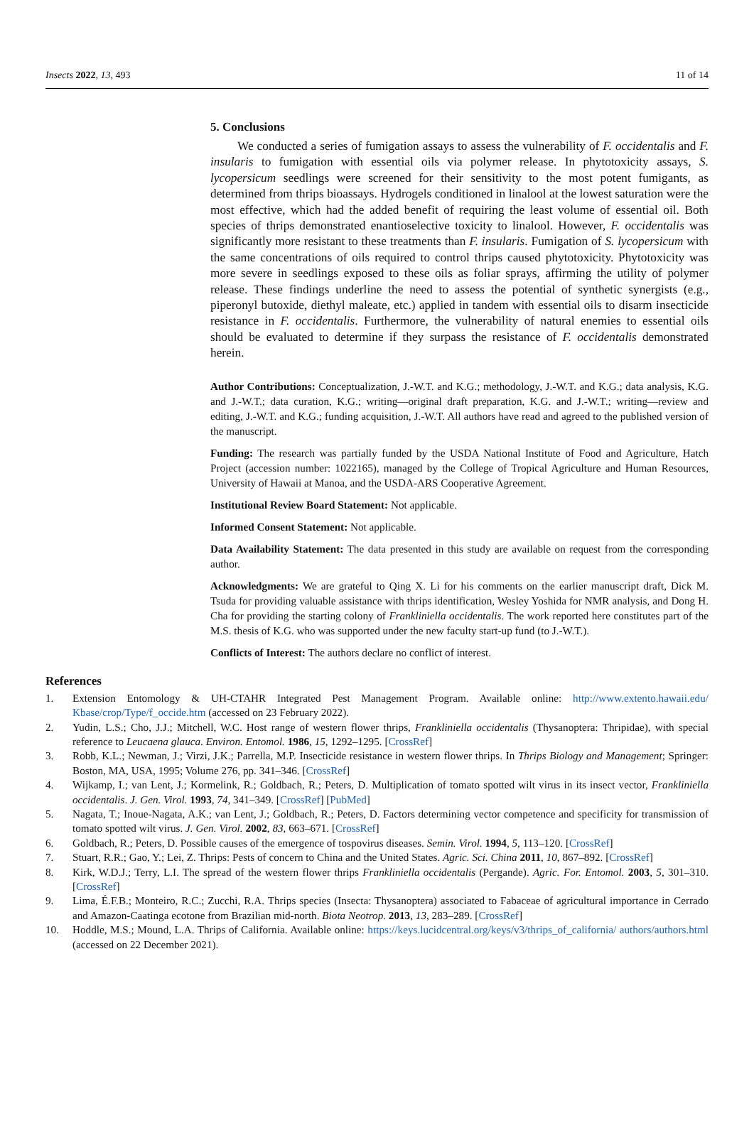Insects 2022, 13, 493 11 of 14
5. Conclusions
We conducted a series of fumigation assays to assess the vulnerability of F. occidentalis and F. insularis to fumigation with essential oils via polymer release. In phytotoxicity assays, S. lycopersicum seedlings were screened for their sensitivity to the most potent fumigants, as determined from thrips bioassays. Hydrogels conditioned in linalool at the lowest saturation were the most effective, which had the added benefit of requiring the least volume of essential oil. Both species of thrips demonstrated enantioselective toxicity to linalool. However, F. occidentalis was significantly more resistant to these treatments than F. insularis. Fumigation of S. lycopersicum with the same concentrations of oils required to control thrips caused phytotoxicity. Phytotoxicity was more severe in seedlings exposed to these oils as foliar sprays, affirming the utility of polymer release. These findings underline the need to assess the potential of synthetic synergists (e.g., piperonyl butoxide, diethyl maleate, etc.) applied in tandem with essential oils to disarm insecticide resistance in F. occidentalis. Furthermore, the vulnerability of natural enemies to essential oils should be evaluated to determine if they surpass the resistance of F. occidentalis demonstrated herein.
Author Contributions: Conceptualization, J.-W.T. and K.G.; methodology, J.-W.T. and K.G.; data analysis, K.G. and J.-W.T.; data curation, K.G.; writing—original draft preparation, K.G. and J.-W.T.; writing—review and editing, J.-W.T. and K.G.; funding acquisition, J.-W.T. All authors have read and agreed to the published version of the manuscript.
Funding: The research was partially funded by the USDA National Institute of Food and Agriculture, Hatch Project (accession number: 1022165), managed by the College of Tropical Agriculture and Human Resources, University of Hawaii at Manoa, and the USDA-ARS Cooperative Agreement.
Institutional Review Board Statement: Not applicable.
Informed Consent Statement: Not applicable.
Data Availability Statement: The data presented in this study are available on request from the corresponding author.
Acknowledgments: We are grateful to Qing X. Li for his comments on the earlier manuscript draft, Dick M. Tsuda for providing valuable assistance with thrips identification, Wesley Yoshida for NMR analysis, and Dong H. Cha for providing the starting colony of Frankliniella occidentalis. The work reported here constitutes part of the M.S. thesis of K.G. who was supported under the new faculty start-up fund (to J.-W.T.).
Conflicts of Interest: The authors declare no conflict of interest.
References
1. Extension Entomology & UH-CTAHR Integrated Pest Management Program. Available online: http://www.extento.hawaii.edu/ Kbase/crop/Type/f_occide.htm (accessed on 23 February 2022).
2. Yudin, L.S.; Cho, J.J.; Mitchell, W.C. Host range of western flower thrips, Frankliniella occidentalis (Thysanoptera: Thripidae), with special reference to Leucaena glauca. Environ. Entomol. 1986, 15, 1292–1295. [CrossRef]
3. Robb, K.L.; Newman, J.; Virzi, J.K.; Parrella, M.P. Insecticide resistance in western flower thrips. In Thrips Biology and Management; Springer: Boston, MA, USA, 1995; Volume 276, pp. 341–346. [CrossRef]
4. Wijkamp, I.; van Lent, J.; Kormelink, R.; Goldbach, R.; Peters, D. Multiplication of tomato spotted wilt virus in its insect vector, Frankliniella occidentalis. J. Gen. Virol. 1993, 74, 341–349. [CrossRef] [PubMed]
5. Nagata, T.; Inoue-Nagata, A.K.; van Lent, J.; Goldbach, R.; Peters, D. Factors determining vector competence and specificity for transmission of tomato spotted wilt virus. J. Gen. Virol. 2002, 83, 663–671. [CrossRef]
6. Goldbach, R.; Peters, D. Possible causes of the emergence of tospovirus diseases. Semin. Virol. 1994, 5, 113–120. [CrossRef]
7. Stuart, R.R.; Gao, Y.; Lei, Z. Thrips: Pests of concern to China and the United States. Agric. Sci. China 2011, 10, 867–892. [CrossRef]
8. Kirk, W.D.J.; Terry, L.I. The spread of the western flower thrips Frankliniella occidentalis (Pergande). Agric. For. Entomol. 2003, 5, 301–310. [CrossRef]
9. Lima, É.F.B.; Monteiro, R.C.; Zucchi, R.A. Thrips species (Insecta: Thysanoptera) associated to Fabaceae of agricultural importance in Cerrado and Amazon-Caatinga ecotone from Brazilian mid-north. Biota Neotrop. 2013, 13, 283–289. [CrossRef]
10. Hoddle, M.S.; Mound, L.A. Thrips of California. Available online: https://keys.lucidcentral.org/keys/v3/thrips_of_california/ authors/authors.html (accessed on 22 December 2021).